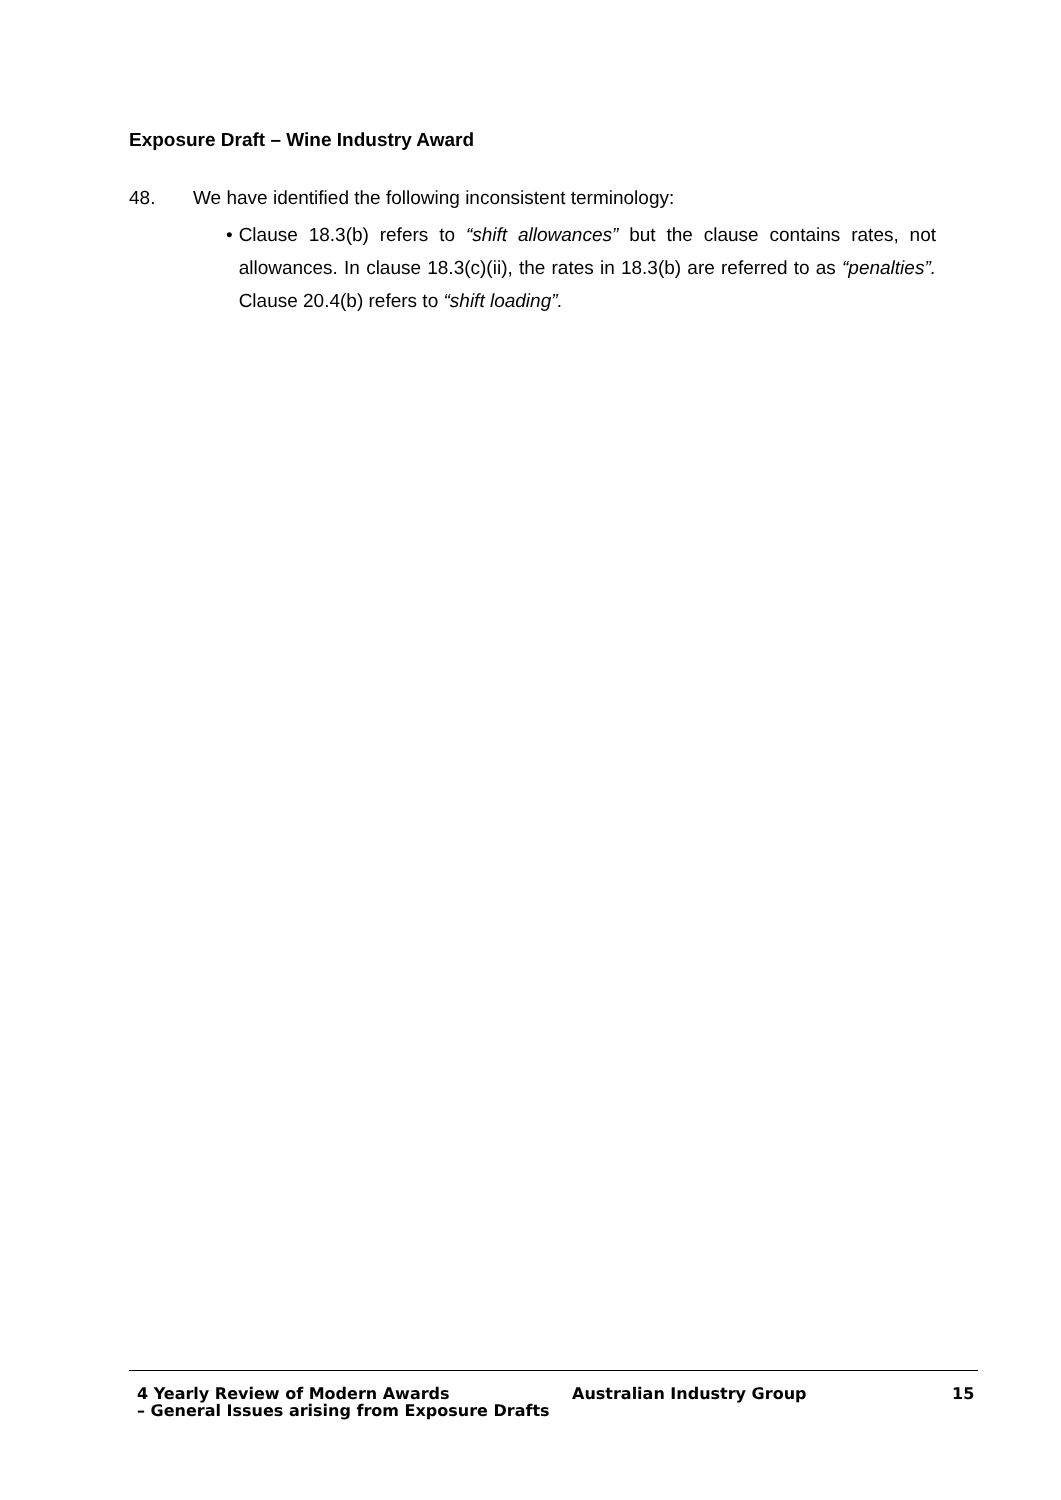Exposure Draft – Wine Industry Award
48. We have identified the following inconsistent terminology:
• Clause 18.3(b) refers to “shift allowances” but the clause contains rates, not allowances. In clause 18.3(c)(ii), the rates in 18.3(b) are referred to as “penalties”. Clause 20.4(b) refers to “shift loading”.
4 Yearly Review of Modern Awards
– General Issues arising from Exposure Drafts
Australian Industry Group 15